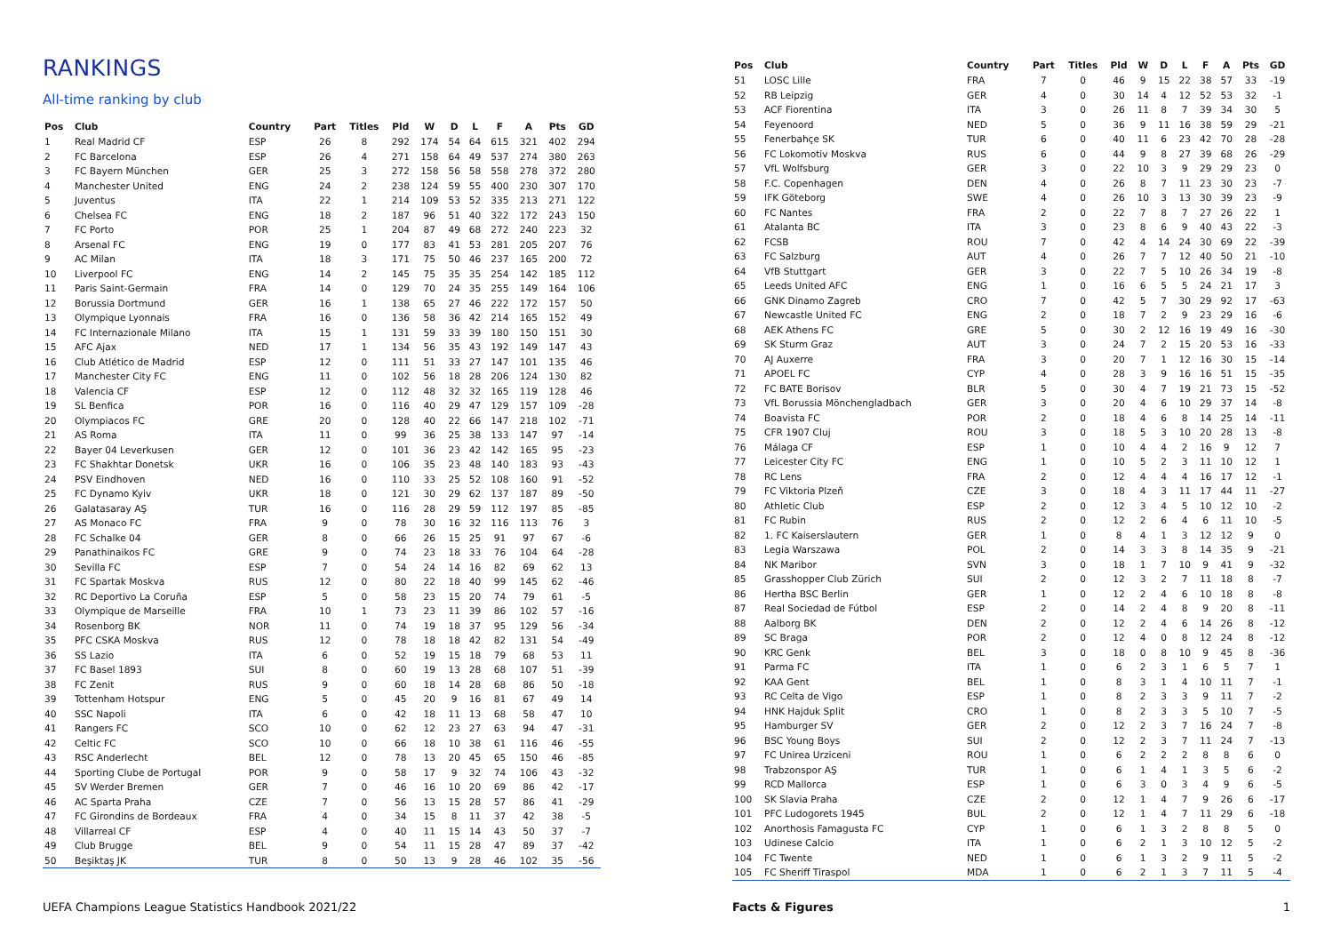RANKINGS
All-time ranking by club
| Pos | Club | Country | Part | Titles | Pld | W | D | L | F | A | Pts | GD |
| --- | --- | --- | --- | --- | --- | --- | --- | --- | --- | --- | --- | --- |
| 1 | Real Madrid CF | ESP | 26 | 8 | 292 | 174 | 54 | 64 | 615 | 321 | 402 | 294 |
| 2 | FC Barcelona | ESP | 26 | 4 | 271 | 158 | 64 | 49 | 537 | 274 | 380 | 263 |
| 3 | FC Bayern München | GER | 25 | 3 | 272 | 158 | 56 | 58 | 558 | 278 | 372 | 280 |
| 4 | Manchester United | ENG | 24 | 2 | 238 | 124 | 59 | 55 | 400 | 230 | 307 | 170 |
| 5 | Juventus | ITA | 22 | 1 | 214 | 109 | 53 | 52 | 335 | 213 | 271 | 122 |
| 6 | Chelsea FC | ENG | 18 | 2 | 187 | 96 | 51 | 40 | 322 | 172 | 243 | 150 |
| 7 | FC Porto | POR | 25 | 1 | 204 | 87 | 49 | 68 | 272 | 240 | 223 | 32 |
| 8 | Arsenal FC | ENG | 19 | 0 | 177 | 83 | 41 | 53 | 281 | 205 | 207 | 76 |
| 9 | AC Milan | ITA | 18 | 3 | 171 | 75 | 50 | 46 | 237 | 165 | 200 | 72 |
| 10 | Liverpool FC | ENG | 14 | 2 | 145 | 75 | 35 | 35 | 254 | 142 | 185 | 112 |
| 11 | Paris Saint-Germain | FRA | 14 | 0 | 129 | 70 | 24 | 35 | 255 | 149 | 164 | 106 |
| 12 | Borussia Dortmund | GER | 16 | 1 | 138 | 65 | 27 | 46 | 222 | 172 | 157 | 50 |
| 13 | Olympique Lyonnais | FRA | 16 | 0 | 136 | 58 | 36 | 42 | 214 | 165 | 152 | 49 |
| 14 | FC Internazionale Milano | ITA | 15 | 1 | 131 | 59 | 33 | 39 | 180 | 150 | 151 | 30 |
| 15 | AFC Ajax | NED | 17 | 1 | 134 | 56 | 35 | 43 | 192 | 149 | 147 | 43 |
| 16 | Club Atlético de Madrid | ESP | 12 | 0 | 111 | 51 | 33 | 27 | 147 | 101 | 135 | 46 |
| 17 | Manchester City FC | ENG | 11 | 0 | 102 | 56 | 18 | 28 | 206 | 124 | 130 | 82 |
| 18 | Valencia CF | ESP | 12 | 0 | 112 | 48 | 32 | 32 | 165 | 119 | 128 | 46 |
| 19 | SL Benfica | POR | 16 | 0 | 116 | 40 | 29 | 47 | 129 | 157 | 109 | -28 |
| 20 | Olympiacos FC | GRE | 20 | 0 | 128 | 40 | 22 | 66 | 147 | 218 | 102 | -71 |
| 21 | AS Roma | ITA | 11 | 0 | 99 | 36 | 25 | 38 | 133 | 147 | 97 | -14 |
| 22 | Bayer 04 Leverkusen | GER | 12 | 0 | 101 | 36 | 23 | 42 | 142 | 165 | 95 | -23 |
| 23 | FC Shakhtar Donetsk | UKR | 16 | 0 | 106 | 35 | 23 | 48 | 140 | 183 | 93 | -43 |
| 24 | PSV Eindhoven | NED | 16 | 0 | 110 | 33 | 25 | 52 | 108 | 160 | 91 | -52 |
| 25 | FC Dynamo Kyiv | UKR | 18 | 0 | 121 | 30 | 29 | 62 | 137 | 187 | 89 | -50 |
| 26 | Galatasaray AŞ | TUR | 16 | 0 | 116 | 28 | 29 | 59 | 112 | 197 | 85 | -85 |
| 27 | AS Monaco FC | FRA | 9 | 0 | 78 | 30 | 16 | 32 | 116 | 113 | 76 | 3 |
| 28 | FC Schalke 04 | GER | 8 | 0 | 66 | 26 | 15 | 25 | 91 | 97 | 67 | -6 |
| 29 | Panathinaikos FC | GRE | 9 | 0 | 74 | 23 | 18 | 33 | 76 | 104 | 64 | -28 |
| 30 | Sevilla FC | ESP | 7 | 0 | 54 | 24 | 14 | 16 | 82 | 69 | 62 | 13 |
| 31 | FC Spartak Moskva | RUS | 12 | 0 | 80 | 22 | 18 | 40 | 99 | 145 | 62 | -46 |
| 32 | RC Deportivo La Coruña | ESP | 5 | 0 | 58 | 23 | 15 | 20 | 74 | 79 | 61 | -5 |
| 33 | Olympique de Marseille | FRA | 10 | 1 | 73 | 23 | 11 | 39 | 86 | 102 | 57 | -16 |
| 34 | Rosenborg BK | NOR | 11 | 0 | 74 | 19 | 18 | 37 | 95 | 129 | 56 | -34 |
| 35 | PFC CSKA Moskva | RUS | 12 | 0 | 78 | 18 | 18 | 42 | 82 | 131 | 54 | -49 |
| 36 | SS Lazio | ITA | 6 | 0 | 52 | 19 | 15 | 18 | 79 | 68 | 53 | 11 |
| 37 | FC Basel 1893 | SUI | 8 | 0 | 60 | 19 | 13 | 28 | 68 | 107 | 51 | -39 |
| 38 | FC Zenit | RUS | 9 | 0 | 60 | 18 | 14 | 28 | 68 | 86 | 50 | -18 |
| 39 | Tottenham Hotspur | ENG | 5 | 0 | 45 | 20 | 9 | 16 | 81 | 67 | 49 | 14 |
| 40 | SSC Napoli | ITA | 6 | 0 | 42 | 18 | 11 | 13 | 68 | 58 | 47 | 10 |
| 41 | Rangers FC | SCO | 10 | 0 | 62 | 12 | 23 | 27 | 63 | 94 | 47 | -31 |
| 42 | Celtic FC | SCO | 10 | 0 | 66 | 18 | 10 | 38 | 61 | 116 | 46 | -55 |
| 43 | RSC Anderlecht | BEL | 12 | 0 | 78 | 13 | 20 | 45 | 65 | 150 | 46 | -85 |
| 44 | Sporting Clube de Portugal | POR | 9 | 0 | 58 | 17 | 9 | 32 | 74 | 106 | 43 | -32 |
| 45 | SV Werder Bremen | GER | 7 | 0 | 46 | 16 | 10 | 20 | 69 | 86 | 42 | -17 |
| 46 | AC Sparta Praha | CZE | 7 | 0 | 56 | 13 | 15 | 28 | 57 | 86 | 41 | -29 |
| 47 | FC Girondins de Bordeaux | FRA | 4 | 0 | 34 | 15 | 8 | 11 | 37 | 42 | 38 | -5 |
| 48 | Villarreal CF | ESP | 4 | 0 | 40 | 11 | 15 | 14 | 43 | 50 | 37 | -7 |
| 49 | Club Brugge | BEL | 9 | 0 | 54 | 11 | 15 | 28 | 47 | 89 | 37 | -42 |
| 50 | Beşiktaş JK | TUR | 8 | 0 | 50 | 13 | 9 | 28 | 46 | 102 | 35 | -56 |
| Pos | Club | Country | Part | Titles | Pld | W | D | L | F | A | Pts | GD |
| --- | --- | --- | --- | --- | --- | --- | --- | --- | --- | --- | --- | --- |
| 51 | LOSC Lille | FRA | 7 | 0 | 46 | 9 | 15 | 22 | 38 | 57 | 33 | -19 |
| 52 | RB Leipzig | GER | 4 | 0 | 30 | 14 | 4 | 12 | 52 | 53 | 32 | -1 |
| 53 | ACF Fiorentina | ITA | 3 | 0 | 26 | 11 | 8 | 7 | 39 | 34 | 30 | 5 |
| 54 | Feyenoord | NED | 5 | 0 | 36 | 9 | 11 | 16 | 38 | 59 | 29 | -21 |
| 55 | Fenerbahçe SK | TUR | 6 | 0 | 40 | 11 | 6 | 23 | 42 | 70 | 28 | -28 |
| 56 | FC Lokomotiv Moskva | RUS | 6 | 0 | 44 | 9 | 8 | 27 | 39 | 68 | 26 | -29 |
| 57 | VfL Wolfsburg | GER | 3 | 0 | 22 | 10 | 3 | 9 | 29 | 29 | 23 | 0 |
| 58 | F.C. Copenhagen | DEN | 4 | 0 | 26 | 8 | 7 | 11 | 23 | 30 | 23 | -7 |
| 59 | IFK Göteborg | SWE | 4 | 0 | 26 | 10 | 3 | 13 | 30 | 39 | 23 | -9 |
| 60 | FC Nantes | FRA | 2 | 0 | 22 | 7 | 8 | 7 | 27 | 26 | 22 | 1 |
| 61 | Atalanta BC | ITA | 3 | 0 | 23 | 8 | 6 | 9 | 40 | 43 | 22 | -3 |
| 62 | FCSB | ROU | 7 | 0 | 42 | 4 | 14 | 24 | 30 | 69 | 22 | -39 |
| 63 | FC Salzburg | AUT | 4 | 0 | 26 | 7 | 7 | 12 | 40 | 50 | 21 | -10 |
| 64 | VfB Stuttgart | GER | 3 | 0 | 22 | 7 | 5 | 10 | 26 | 34 | 19 | -8 |
| 65 | Leeds United AFC | ENG | 1 | 0 | 16 | 6 | 5 | 5 | 24 | 21 | 17 | 3 |
| 66 | GNK Dinamo Zagreb | CRO | 7 | 0 | 42 | 5 | 7 | 30 | 29 | 92 | 17 | -63 |
| 67 | Newcastle United FC | ENG | 2 | 0 | 18 | 7 | 2 | 9 | 23 | 29 | 16 | -6 |
| 68 | AEK Athens FC | GRE | 5 | 0 | 30 | 2 | 12 | 16 | 19 | 49 | 16 | -30 |
| 69 | SK Sturm Graz | AUT | 3 | 0 | 24 | 7 | 2 | 15 | 20 | 53 | 16 | -33 |
| 70 | AJ Auxerre | FRA | 3 | 0 | 20 | 7 | 1 | 12 | 16 | 30 | 15 | -14 |
| 71 | APOEL FC | CYP | 4 | 0 | 28 | 3 | 9 | 16 | 16 | 51 | 15 | -35 |
| 72 | FC BATE Borisov | BLR | 5 | 0 | 30 | 4 | 7 | 19 | 21 | 73 | 15 | -52 |
| 73 | VfL Borussia Mönchengladbach | GER | 3 | 0 | 20 | 4 | 6 | 10 | 29 | 37 | 14 | -8 |
| 74 | Boavista FC | POR | 2 | 0 | 18 | 4 | 6 | 8 | 14 | 25 | 14 | -11 |
| 75 | CFR 1907 Cluj | ROU | 3 | 0 | 18 | 5 | 3 | 10 | 20 | 28 | 13 | -8 |
| 76 | Málaga CF | ESP | 1 | 0 | 10 | 4 | 4 | 2 | 16 | 9 | 12 | 7 |
| 77 | Leicester City FC | ENG | 1 | 0 | 10 | 5 | 2 | 3 | 11 | 10 | 12 | 1 |
| 78 | RC Lens | FRA | 2 | 0 | 12 | 4 | 4 | 4 | 16 | 17 | 12 | -1 |
| 79 | FC Viktoria Plzeň | CZE | 3 | 0 | 18 | 4 | 3 | 11 | 17 | 44 | 11 | -27 |
| 80 | Athletic Club | ESP | 2 | 0 | 12 | 3 | 4 | 5 | 10 | 12 | 10 | -2 |
| 81 | FC Rubin | RUS | 2 | 0 | 12 | 2 | 6 | 4 | 6 | 11 | 10 | -5 |
| 82 | 1. FC Kaiserslautern | GER | 1 | 0 | 8 | 4 | 1 | 3 | 12 | 12 | 9 | 0 |
| 83 | Legia Warszawa | POL | 2 | 0 | 14 | 3 | 3 | 8 | 14 | 35 | 9 | -21 |
| 84 | NK Maribor | SVN | 3 | 0 | 18 | 1 | 7 | 10 | 9 | 41 | 9 | -32 |
| 85 | Grasshopper Club Zürich | SUI | 2 | 0 | 12 | 3 | 2 | 7 | 11 | 18 | 8 | -7 |
| 86 | Hertha BSC Berlin | GER | 1 | 0 | 12 | 2 | 4 | 6 | 10 | 18 | 8 | -8 |
| 87 | Real Sociedad de Fútbol | ESP | 2 | 0 | 14 | 2 | 4 | 8 | 9 | 20 | 8 | -11 |
| 88 | Aalborg BK | DEN | 2 | 0 | 12 | 2 | 4 | 6 | 14 | 26 | 8 | -12 |
| 89 | SC Braga | POR | 2 | 0 | 12 | 4 | 0 | 8 | 12 | 24 | 8 | -12 |
| 90 | KRC Genk | BEL | 3 | 0 | 18 | 0 | 8 | 10 | 9 | 45 | 8 | -36 |
| 91 | Parma FC | ITA | 1 | 0 | 6 | 2 | 3 | 1 | 6 | 5 | 7 | 1 |
| 92 | KAA Gent | BEL | 1 | 0 | 8 | 3 | 1 | 4 | 10 | 11 | 7 | -1 |
| 93 | RC Celta de Vigo | ESP | 1 | 0 | 8 | 2 | 3 | 3 | 9 | 11 | 7 | -2 |
| 94 | HNK Hajduk Split | CRO | 1 | 0 | 8 | 2 | 3 | 3 | 5 | 10 | 7 | -5 |
| 95 | Hamburger SV | GER | 2 | 0 | 12 | 2 | 3 | 7 | 16 | 24 | 7 | -8 |
| 96 | BSC Young Boys | SUI | 2 | 0 | 12 | 2 | 3 | 7 | 11 | 24 | 7 | -13 |
| 97 | FC Unirea Urziceni | ROU | 1 | 0 | 6 | 2 | 2 | 2 | 8 | 8 | 6 | 0 |
| 98 | Trabzonspor AŞ | TUR | 1 | 0 | 6 | 1 | 4 | 1 | 3 | 5 | 6 | -2 |
| 99 | RCD Mallorca | ESP | 1 | 0 | 6 | 3 | 0 | 3 | 4 | 9 | 6 | -5 |
| 100 | SK Slavia Praha | CZE | 2 | 0 | 12 | 1 | 4 | 7 | 9 | 26 | 6 | -17 |
| 101 | PFC Ludogorets 1945 | BUL | 2 | 0 | 12 | 1 | 4 | 7 | 11 | 29 | 6 | -18 |
| 102 | Anorthosis Famagusta FC | CYP | 1 | 0 | 6 | 1 | 3 | 2 | 8 | 8 | 5 | 0 |
| 103 | Udinese Calcio | ITA | 1 | 0 | 6 | 2 | 1 | 3 | 10 | 12 | 5 | -2 |
| 104 | FC Twente | NED | 1 | 0 | 6 | 1 | 3 | 2 | 9 | 11 | 5 | -2 |
| 105 | FC Sheriff Tiraspol | MDA | 1 | 0 | 6 | 2 | 1 | 3 | 7 | 11 | 5 | -4 |
UEFA Champions League Statistics Handbook 2021/22 Facts & Figures 1